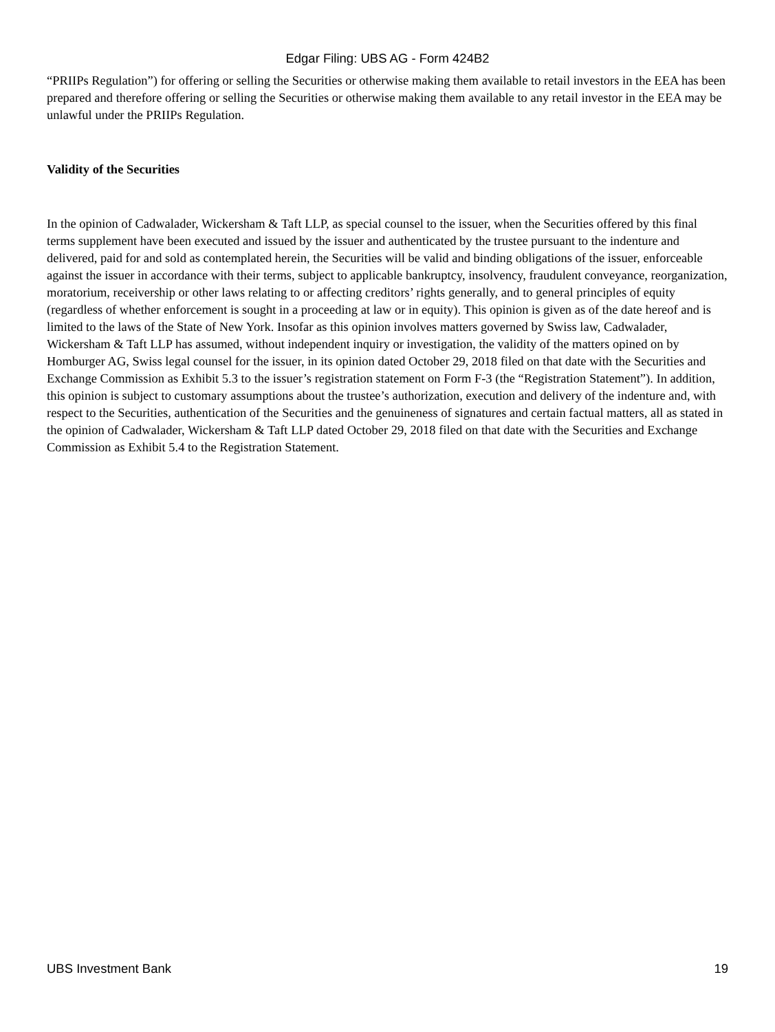Edgar Filing: UBS AG - Form 424B2
“PRIIPs Regulation”) for offering or selling the Securities or otherwise making them available to retail investors in the EEA has been prepared and therefore offering or selling the Securities or otherwise making them available to any retail investor in the EEA may be unlawful under the PRIIPs Regulation.
Validity of the Securities
In the opinion of Cadwalader, Wickersham & Taft LLP, as special counsel to the issuer, when the Securities offered by this final terms supplement have been executed and issued by the issuer and authenticated by the trustee pursuant to the indenture and delivered, paid for and sold as contemplated herein, the Securities will be valid and binding obligations of the issuer, enforceable against the issuer in accordance with their terms, subject to applicable bankruptcy, insolvency, fraudulent conveyance, reorganization, moratorium, receivership or other laws relating to or affecting creditors’ rights generally, and to general principles of equity (regardless of whether enforcement is sought in a proceeding at law or in equity). This opinion is given as of the date hereof and is limited to the laws of the State of New York. Insofar as this opinion involves matters governed by Swiss law, Cadwalader, Wickersham & Taft LLP has assumed, without independent inquiry or investigation, the validity of the matters opined on by Homburger AG, Swiss legal counsel for the issuer, in its opinion dated October 29, 2018 filed on that date with the Securities and Exchange Commission as Exhibit 5.3 to the issuer’s registration statement on Form F-3 (the “Registration Statement”). In addition, this opinion is subject to customary assumptions about the trustee’s authorization, execution and delivery of the indenture and, with respect to the Securities, authentication of the Securities and the genuineness of signatures and certain factual matters, all as stated in the opinion of Cadwalader, Wickersham & Taft LLP dated October 29, 2018 filed on that date with the Securities and Exchange Commission as Exhibit 5.4 to the Registration Statement.
UBS Investment Bank 19